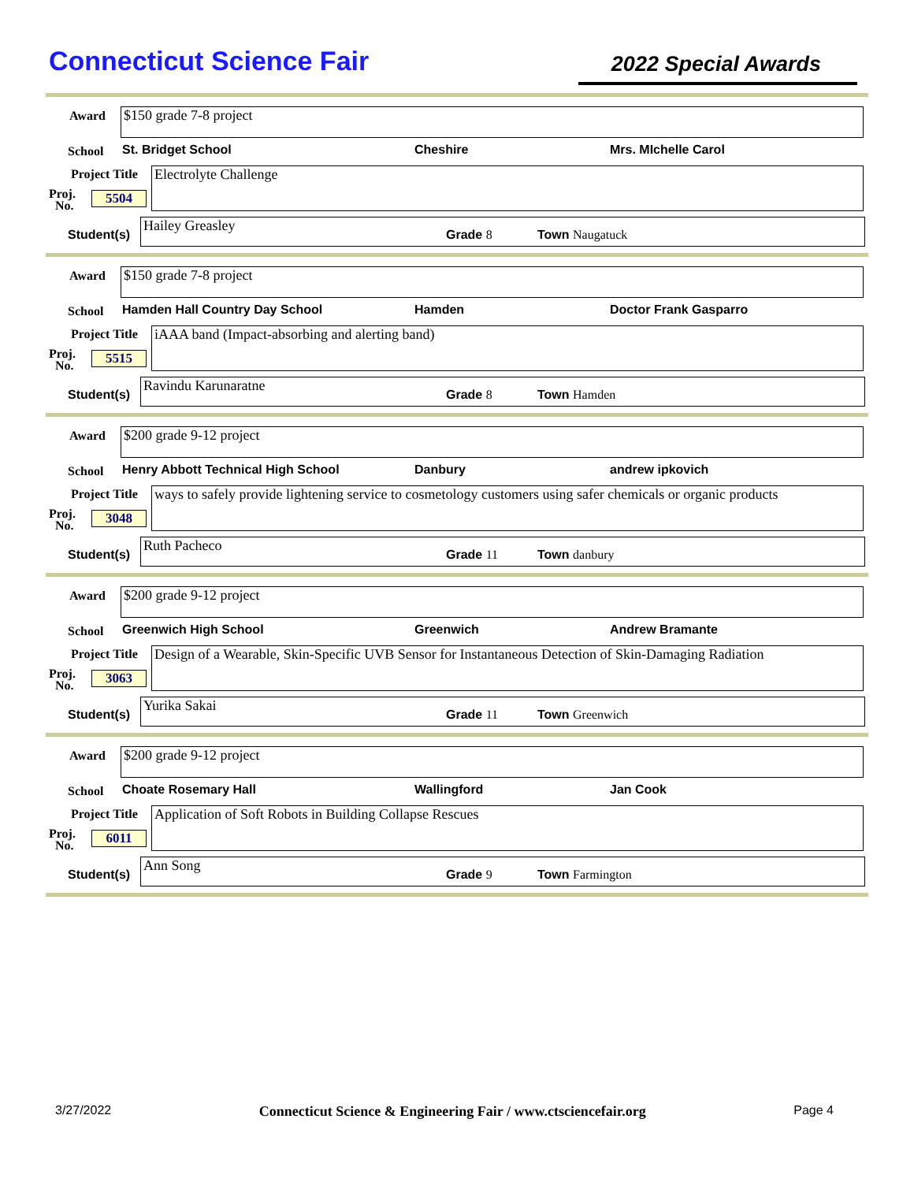Connecticut Science Fair
2022 Special Awards
Award $150 grade 7-8 project
School St. Bridget School Cheshire Mrs. MIchelle Carol
Project Title Electrolyte Challenge
Proj.
No.
5504
Student(s)
Hailey Greasley
Grade 8 Town Naugatuck
Award $150 grade 7-8 project
School Hamden Hall Country Day School Hamden Doctor Frank Gasparro
Project Title iAAA band (Impact-absorbing and alerting band)
Proj.
No.
5515
Student(s)
Ravindu Karunaratne
Grade 8 Town Hamden
Award $200 grade 9-12 project
School
Henry Abbott Technical High School
Danbury andrew ipkovich
Project Title
ways to safely provide lightening service to cosmetology customers using safer chemicals or organic products
Proj.
No.
3048
Student(s)
Ruth Pacheco
Grade 11 Town danbury
Award $200 grade 9-12 project
School Greenwich High School Greenwich Andrew Bramante
Project Title
Design of a Wearable, Skin-Specific UVB Sensor for Instantaneous Detection of Skin-Damaging Radiation
Proj.
No.
3063
Student(s)
Yurika Sakai
Grade 11 Town Greenwich
Award $200 grade 9-12 project
School Choate Rosemary Hall Wallingford Jan Cook
Project Title Application of Soft Robots in Building Collapse Rescues
Proj.
No.
6011
Student(s)
Ann Song
Grade 9 Town Farmington
3/27/2022 Connecticut Science & Engineering Fair / www.ctsciencefair.org Page 4